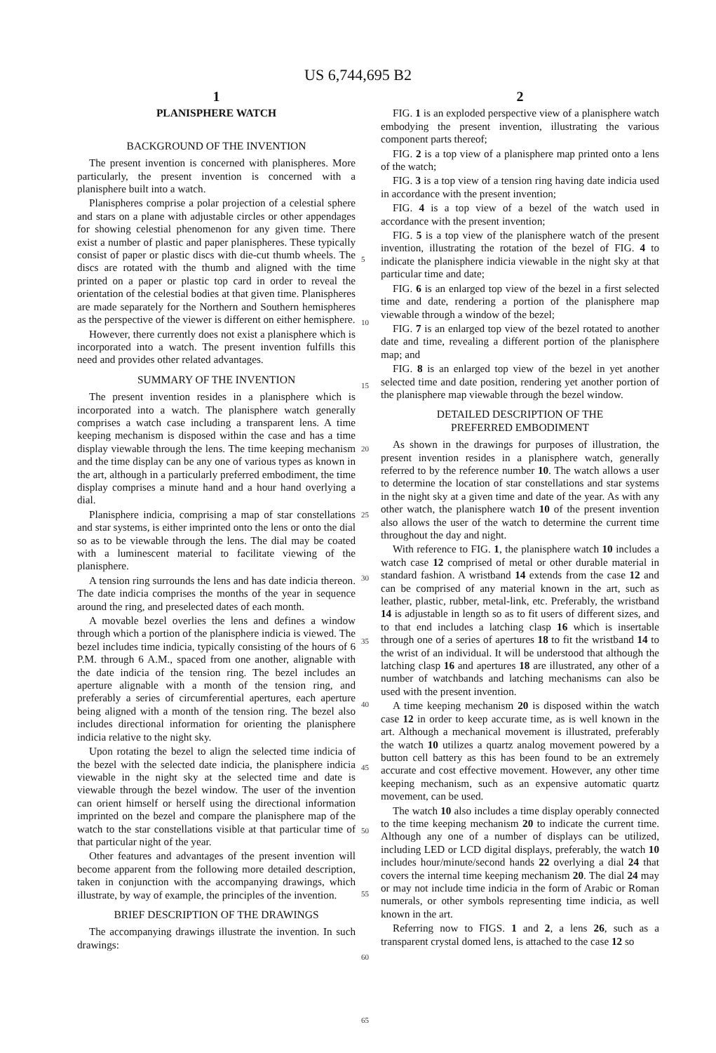US 6,744,695 B2
1
PLANISPHERE WATCH
BACKGROUND OF THE INVENTION
The present invention is concerned with planispheres. More particularly, the present invention is concerned with a planisphere built into a watch.
Planispheres comprise a polar projection of a celestial sphere and stars on a plane with adjustable circles or other appendages for showing celestial phenomenon for any given time. There exist a number of plastic and paper planispheres. These typically consist of paper or plastic discs with die-cut thumb wheels. The discs are rotated with the thumb and aligned with the time printed on a paper or plastic top card in order to reveal the orientation of the celestial bodies at that given time. Planispheres are made separately for the Northern and Southern hemispheres as the perspective of the viewer is different on either hemisphere.
However, there currently does not exist a planisphere which is incorporated into a watch. The present invention fulfills this need and provides other related advantages.
SUMMARY OF THE INVENTION
The present invention resides in a planisphere which is incorporated into a watch. The planisphere watch generally comprises a watch case including a transparent lens. A time keeping mechanism is disposed within the case and has a time display viewable through the lens. The time keeping mechanism and the time display can be any one of various types as known in the art, although in a particularly preferred embodiment, the time display comprises a minute hand and a hour hand overlying a dial.
Planisphere indicia, comprising a map of star constellations and star systems, is either imprinted onto the lens or onto the dial so as to be viewable through the lens. The dial may be coated with a luminescent material to facilitate viewing of the planisphere.
A tension ring surrounds the lens and has date indicia thereon. The date indicia comprises the months of the year in sequence around the ring, and preselected dates of each month.
A movable bezel overlies the lens and defines a window through which a portion of the planisphere indicia is viewed. The bezel includes time indicia, typically consisting of the hours of 6 P.M. through 6 A.M., spaced from one another, alignable with the date indicia of the tension ring. The bezel includes an aperture alignable with a month of the tension ring, and preferably a series of circumferential apertures, each aperture being aligned with a month of the tension ring. The bezel also includes directional information for orienting the planisphere indicia relative to the night sky.
Upon rotating the bezel to align the selected time indicia of the bezel with the selected date indicia, the planisphere indicia viewable in the night sky at the selected time and date is viewable through the bezel window. The user of the invention can orient himself or herself using the directional information imprinted on the bezel and compare the planisphere map of the watch to the star constellations visible at that particular time of that particular night of the year.
Other features and advantages of the present invention will become apparent from the following more detailed description, taken in conjunction with the accompanying drawings, which illustrate, by way of example, the principles of the invention.
BRIEF DESCRIPTION OF THE DRAWINGS
The accompanying drawings illustrate the invention. In such drawings:
5
10
15
20
25
30
35
40
45
50
55
60
65
2
FIG. 1 is an exploded perspective view of a planisphere watch embodying the present invention, illustrating the various component parts thereof;
FIG. 2 is a top view of a planisphere map printed onto a lens of the watch;
FIG. 3 is a top view of a tension ring having date indicia used in accordance with the present invention;
FIG. 4 is a top view of a bezel of the watch used in accordance with the present invention;
FIG. 5 is a top view of the planisphere watch of the present invention, illustrating the rotation of the bezel of FIG. 4 to indicate the planisphere indicia viewable in the night sky at that particular time and date;
FIG. 6 is an enlarged top view of the bezel in a first selected time and date, rendering a portion of the planisphere map viewable through a window of the bezel;
FIG. 7 is an enlarged top view of the bezel rotated to another date and time, revealing a different portion of the planisphere map; and
FIG. 8 is an enlarged top view of the bezel in yet another selected time and date position, rendering yet another portion of the planisphere map viewable through the bezel window.
DETAILED DESCRIPTION OF THE
PREFERRED EMBODIMENT
As shown in the drawings for purposes of illustration, the present invention resides in a planisphere watch, generally referred to by the reference number 10. The watch allows a user to determine the location of star constellations and star systems in the night sky at a given time and date of the year. As with any other watch, the planisphere watch 10 of the present invention also allows the user of the watch to determine the current time throughout the day and night.
With reference to FIG. 1, the planisphere watch 10 includes a watch case 12 comprised of metal or other durable material in standard fashion. A wristband 14 extends from the case 12 and can be comprised of any material known in the art, such as leather, plastic, rubber, metal-link, etc. Preferably, the wristband 14 is adjustable in length so as to fit users of different sizes, and to that end includes a latching clasp 16 which is insertable through one of a series of apertures 18 to fit the wristband 14 to the wrist of an individual. It will be understood that although the latching clasp 16 and apertures 18 are illustrated, any other of a number of watchbands and latching mechanisms can also be used with the present invention.
A time keeping mechanism 20 is disposed within the watch case 12 in order to keep accurate time, as is well known in the art. Although a mechanical movement is illustrated, preferably the watch 10 utilizes a quartz analog movement powered by a button cell battery as this has been found to be an extremely accurate and cost effective movement. However, any other time keeping mechanism, such as an expensive automatic quartz movement, can be used.
The watch 10 also includes a time display operably connected to the time keeping mechanism 20 to indicate the current time. Although any one of a number of displays can be utilized, including LED or LCD digital displays, preferably, the watch 10 includes hour/minute/second hands 22 overlying a dial 24 that covers the internal time keeping mechanism 20. The dial 24 may or may not include time indicia in the form of Arabic or Roman numerals, or other symbols representing time indicia, as well known in the art.
Referring now to FIGS. 1 and 2, a lens 26, such as a transparent crystal domed lens, is attached to the case 12 so